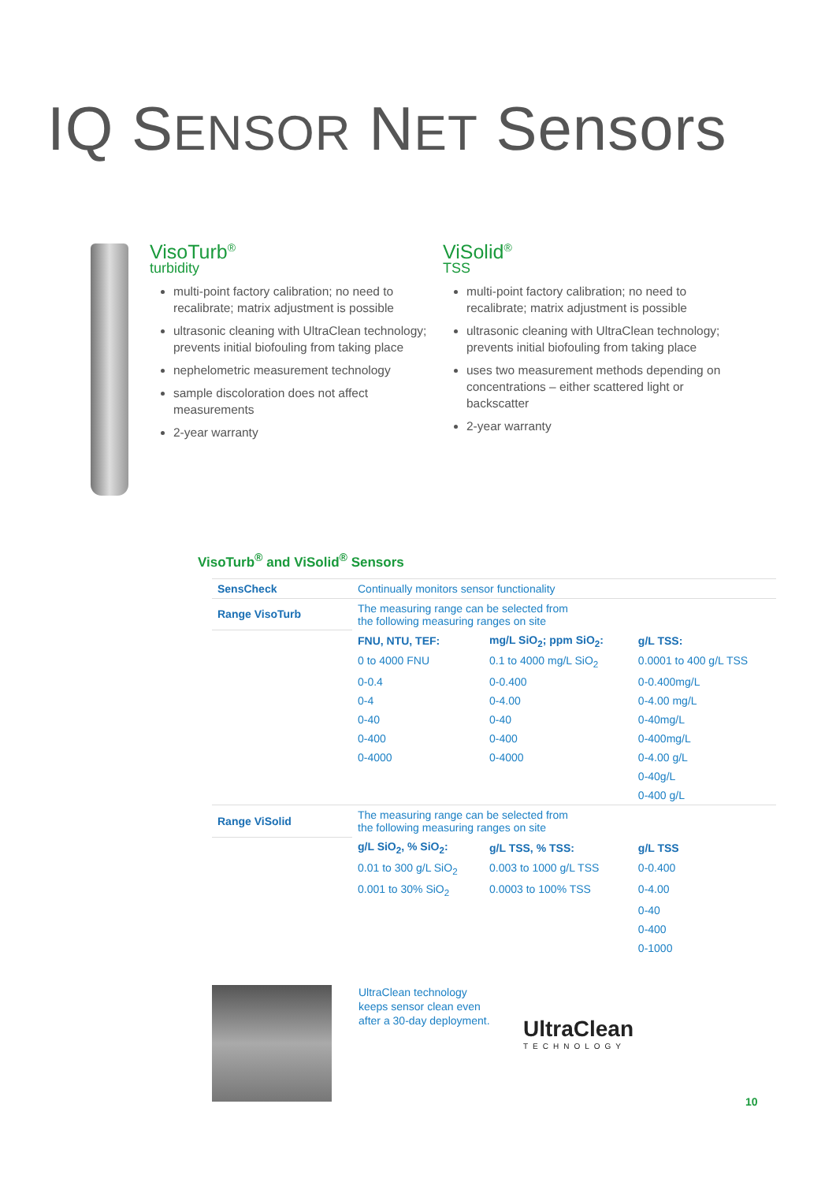IQ SENSOR NET Sensors
VisoTurb<sup>®</sup>
turbidity
multi-point factory calibration; no need to recalibrate; matrix adjustment is possible
ultrasonic cleaning with UltraClean technology; prevents initial biofouling from taking place
nephelometric measurement technology
sample discoloration does not affect measurements
2-year warranty
ViSolid<sup>®</sup>
TSS
multi-point factory calibration; no need to recalibrate; matrix adjustment is possible
ultrasonic cleaning with UltraClean technology; prevents initial biofouling from taking place
uses two measurement methods depending on concentrations – either scattered light or backscatter
2-year warranty
VisoTurb<sup>®</sup> and ViSolid<sup>®</sup> Sensors
| SensCheck | Continually monitors sensor functionality | | |
| Range VisoTurb | The measuring range can be selected from the following measuring ranges on site | | |
| | FNU, NTU, TEF: | mg/L SiO<sub>2</sub>; ppm SiO<sub>2</sub>: | g/L TSS: |
| | 0 to 4000 FNU | 0.1 to 4000 mg/L SiO<sub>2</sub> | 0.0001 to 400 g/L TSS |
| | 0-0.4 | 0-0.400 | 0-0.400mg/L |
| | 0-4 | 0-4.00 | 0-4.00 mg/L |
| | 0-40 | 0-40 | 0-40mg/L |
| | 0-400 | 0-400 | 0-400mg/L |
| | 0-4000 | 0-4000 | 0-4.00 g/L |
| | | | 0-40g/L |
| | | | 0-400 g/L |
| Range ViSolid | The measuring range can be selected from the following measuring ranges on site | | |
| | g/L SiO<sub>2</sub>, % SiO<sub>2</sub>: | g/L TSS, % TSS: | g/L TSS |
| | 0.01 to 300 g/L SiO<sub>2</sub> | 0.003 to 1000 g/L TSS | 0-0.400 |
| | 0.001 to 30% SiO<sub>2</sub> | 0.0003 to 100% TSS | 0-4.00 |
| | | | 0-40 |
| | | | 0-400 |
| | | | 0-1000 |
UltraClean technology keeps sensor clean even after a 30-day deployment.
UltraClean
TECHNOLOGY
10